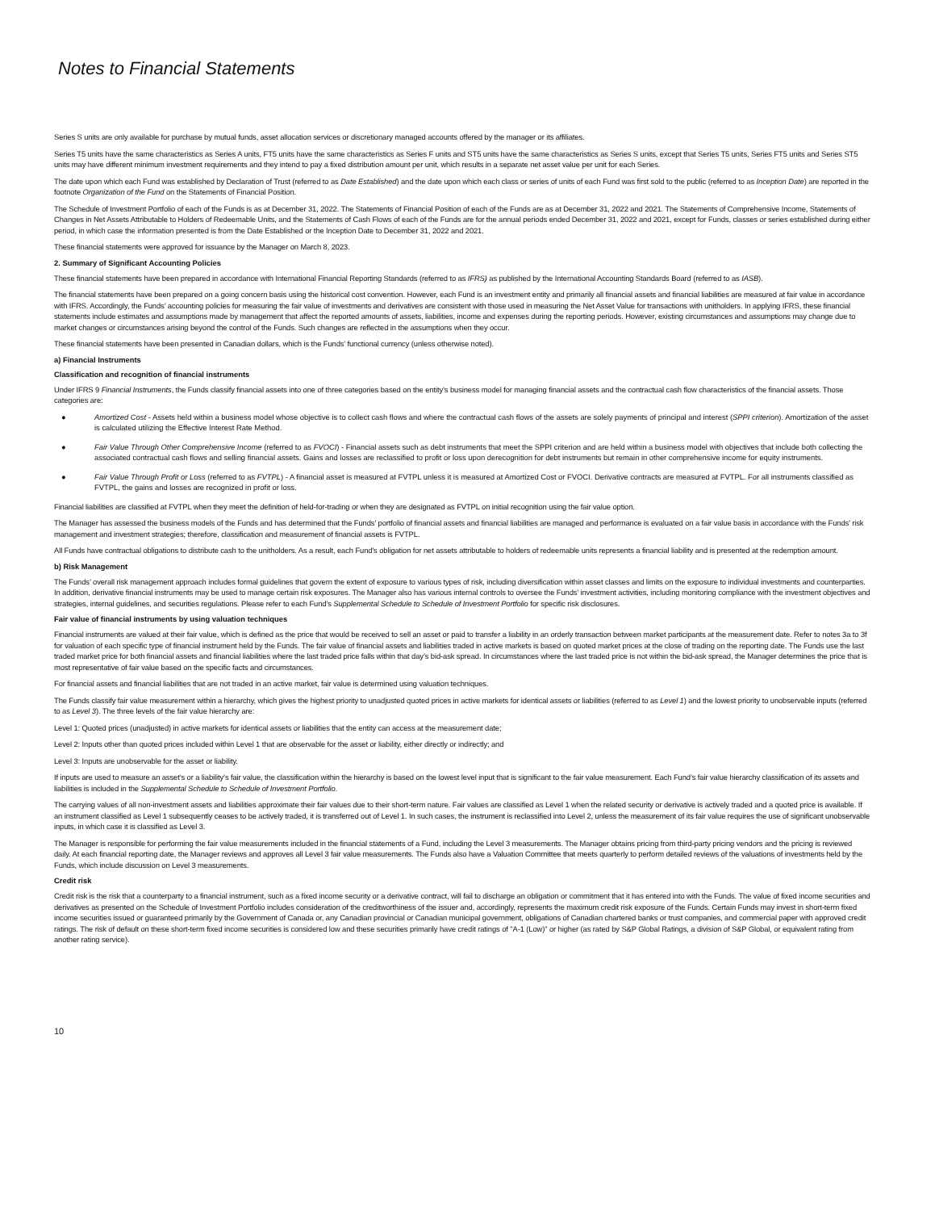Notes to Financial Statements
Series S units are only available for purchase by mutual funds, asset allocation services or discretionary managed accounts offered by the manager or its affiliates.
Series T5 units have the same characteristics as Series A units, FT5 units have the same characteristics as Series F units and ST5 units have the same characteristics as Series S units, except that Series T5 units, Series FT5 units and Series ST5 units may have different minimum investment requirements and they intend to pay a fixed distribution amount per unit, which results in a separate net asset value per unit for each Series.
The date upon which each Fund was established by Declaration of Trust (referred to as Date Established) and the date upon which each class or series of units of each Fund was first sold to the public (referred to as Inception Date) are reported in the footnote Organization of the Fund on the Statements of Financial Position.
The Schedule of Investment Portfolio of each of the Funds is as at December 31, 2022. The Statements of Financial Position of each of the Funds are as at December 31, 2022 and 2021. The Statements of Comprehensive Income, Statements of Changes in Net Assets Attributable to Holders of Redeemable Units, and the Statements of Cash Flows of each of the Funds are for the annual periods ended December 31, 2022 and 2021, except for Funds, classes or series established during either period, in which case the information presented is from the Date Established or the Inception Date to December 31, 2022 and 2021.
These financial statements were approved for issuance by the Manager on March 8, 2023.
2. Summary of Significant Accounting Policies
These financial statements have been prepared in accordance with International Financial Reporting Standards (referred to as IFRS) as published by the International Accounting Standards Board (referred to as IASB).
The financial statements have been prepared on a going concern basis using the historical cost convention. However, each Fund is an investment entity and primarily all financial assets and financial liabilities are measured at fair value in accordance with IFRS. Accordingly, the Funds’ accounting policies for measuring the fair value of investments and derivatives are consistent with those used in measuring the Net Asset Value for transactions with unitholders. In applying IFRS, these financial statements include estimates and assumptions made by management that affect the reported amounts of assets, liabilities, income and expenses during the reporting periods. However, existing circumstances and assumptions may change due to market changes or circumstances arising beyond the control of the Funds. Such changes are reflected in the assumptions when they occur.
These financial statements have been presented in Canadian dollars, which is the Funds’ functional currency (unless otherwise noted).
a) Financial Instruments
Classification and recognition of financial instruments
Under IFRS 9 Financial Instruments, the Funds classify financial assets into one of three categories based on the entity’s business model for managing financial assets and the contractual cash flow characteristics of the financial assets. Those categories are:
● Amortized Cost - Assets held within a business model whose objective is to collect cash flows and where the contractual cash flows of the assets are solely payments of principal and interest (SPPI criterion). Amortization of the asset is calculated utilizing the Effective Interest Rate Method.
● Fair Value Through Other Comprehensive Income (referred to as FVOCI) - Financial assets such as debt instruments that meet the SPPI criterion and are held within a business model with objectives that include both collecting the associated contractual cash flows and selling financial assets. Gains and losses are reclassified to profit or loss upon derecognition for debt instruments but remain in other comprehensive income for equity instruments.
● Fair Value Through Profit or Loss (referred to as FVTPL) - A financial asset is measured at FVTPL unless it is measured at Amortized Cost or FVOCI. Derivative contracts are measured at FVTPL. For all instruments classified as FVTPL, the gains and losses are recognized in profit or loss.
Financial liabilities are classified at FVTPL when they meet the definition of held-for-trading or when they are designated as FVTPL on initial recognition using the fair value option.
The Manager has assessed the business models of the Funds and has determined that the Funds’ portfolio of financial assets and financial liabilities are managed and performance is evaluated on a fair value basis in accordance with the Funds’ risk management and investment strategies; therefore, classification and measurement of financial assets is FVTPL.
All Funds have contractual obligations to distribute cash to the unitholders. As a result, each Fund's obligation for net assets attributable to holders of redeemable units represents a financial liability and is presented at the redemption amount.
b) Risk Management
The Funds’ overall risk management approach includes formal guidelines that govern the extent of exposure to various types of risk, including diversification within asset classes and limits on the exposure to individual investments and counterparties. In addition, derivative financial instruments may be used to manage certain risk exposures. The Manager also has various internal controls to oversee the Funds’ investment activities, including monitoring compliance with the investment objectives and strategies, internal guidelines, and securities regulations. Please refer to each Fund’s Supplemental Schedule to Schedule of Investment Portfolio for specific risk disclosures.
Fair value of financial instruments by using valuation techniques
Financial instruments are valued at their fair value, which is defined as the price that would be received to sell an asset or paid to transfer a liability in an orderly transaction between market participants at the measurement date. Refer to notes 3a to 3f for valuation of each specific type of financial instrument held by the Funds. The fair value of financial assets and liabilities traded in active markets is based on quoted market prices at the close of trading on the reporting date. The Funds use the last traded market price for both financial assets and financial liabilities where the last traded price falls within that day’s bid-ask spread. In circumstances where the last traded price is not within the bid-ask spread, the Manager determines the price that is most representative of fair value based on the specific facts and circumstances.
For financial assets and financial liabilities that are not traded in an active market, fair value is determined using valuation techniques.
The Funds classify fair value measurement within a hierarchy, which gives the highest priority to unadjusted quoted prices in active markets for identical assets or liabilities (referred to as Level 1) and the lowest priority to unobservable inputs (referred to as Level 3). The three levels of the fair value hierarchy are:
Level 1: Quoted prices (unadjusted) in active markets for identical assets or liabilities that the entity can access at the measurement date;
Level 2: Inputs other than quoted prices included within Level 1 that are observable for the asset or liability, either directly or indirectly; and
Level 3: Inputs are unobservable for the asset or liability.
If inputs are used to measure an asset’s or a liability’s fair value, the classification within the hierarchy is based on the lowest level input that is significant to the fair value measurement. Each Fund’s fair value hierarchy classification of its assets and liabilities is included in the Supplemental Schedule to Schedule of Investment Portfolio.
The carrying values of all non-investment assets and liabilities approximate their fair values due to their short-term nature. Fair values are classified as Level 1 when the related security or derivative is actively traded and a quoted price is available. If an instrument classified as Level 1 subsequently ceases to be actively traded, it is transferred out of Level 1. In such cases, the instrument is reclassified into Level 2, unless the measurement of its fair value requires the use of significant unobservable inputs, in which case it is classified as Level 3.
The Manager is responsible for performing the fair value measurements included in the financial statements of a Fund, including the Level 3 measurements. The Manager obtains pricing from third-party pricing vendors and the pricing is reviewed daily. At each financial reporting date, the Manager reviews and approves all Level 3 fair value measurements. The Funds also have a Valuation Committee that meets quarterly to perform detailed reviews of the valuations of investments held by the Funds, which include discussion on Level 3 measurements.
Credit risk
Credit risk is the risk that a counterparty to a financial instrument, such as a fixed income security or a derivative contract, will fail to discharge an obligation or commitment that it has entered into with the Funds. The value of fixed income securities and derivatives as presented on the Schedule of Investment Portfolio includes consideration of the creditworthiness of the issuer and, accordingly, represents the maximum credit risk exposure of the Funds. Certain Funds may invest in short-term fixed income securities issued or guaranteed primarily by the Government of Canada or, any Canadian provincial or Canadian municipal government, obligations of Canadian chartered banks or trust companies, and commercial paper with approved credit ratings. The risk of default on these short-term fixed income securities is considered low and these securities primarily have credit ratings of "A-1 (Low)" or higher (as rated by S&P Global Ratings, a division of S&P Global, or equivalent rating from another rating service).
10